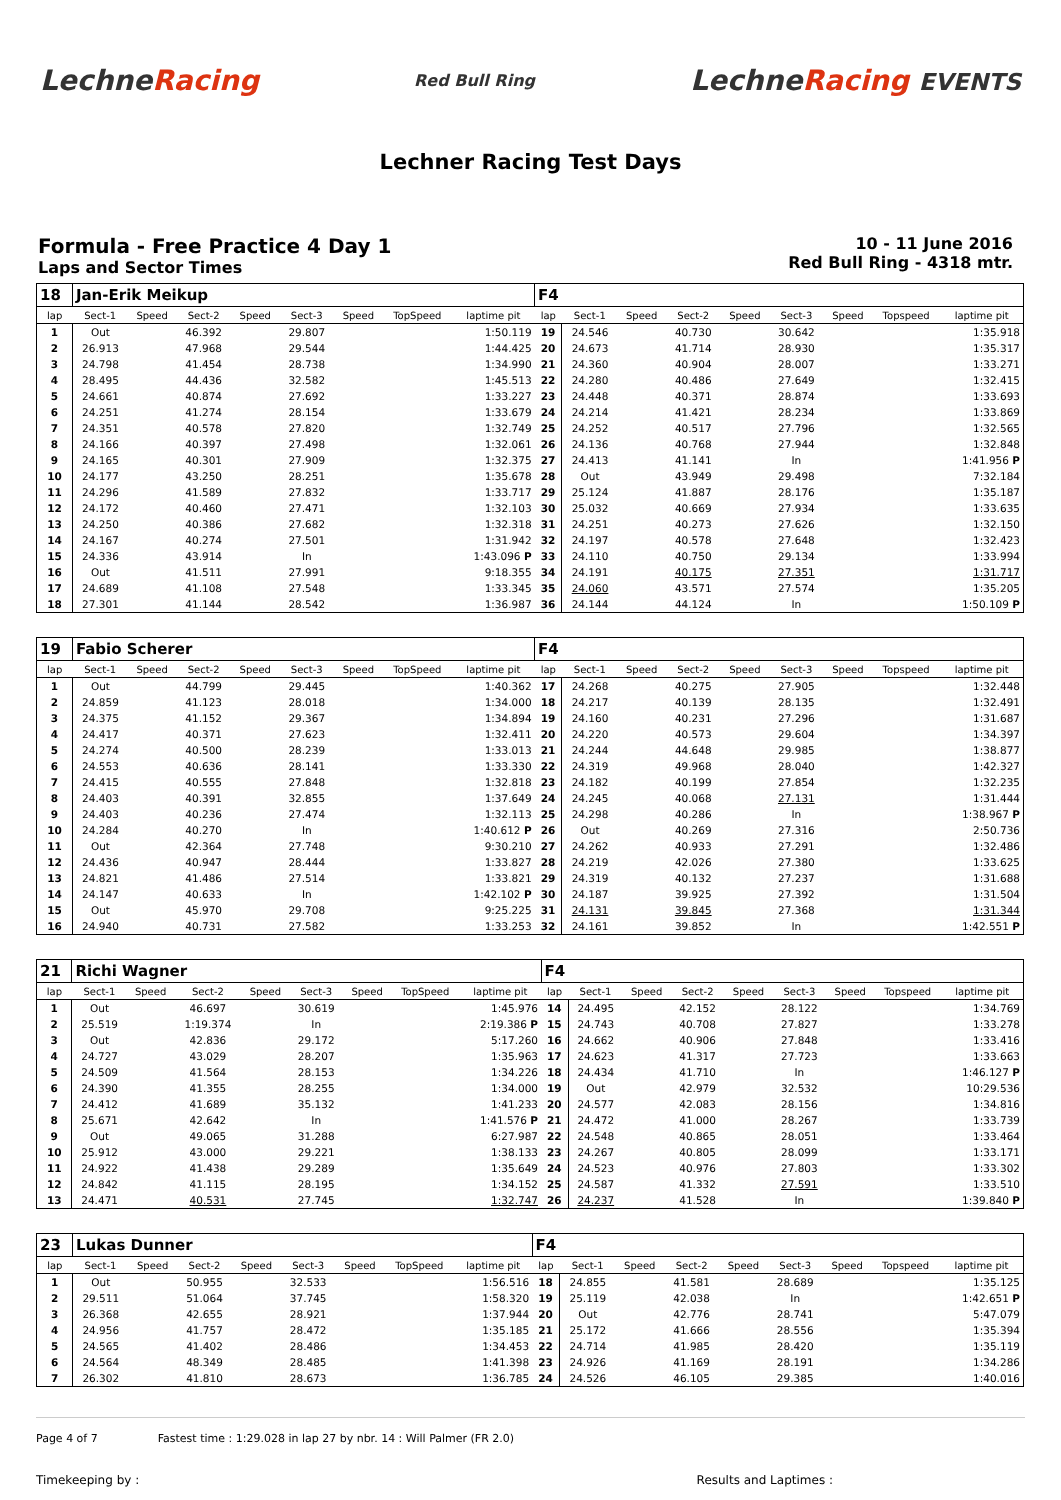LechneRacing
Red Bull Ring
LechneRacing EVENTS
Lechner Racing Test Days
Formula - Free Practice 4 Day 1
Laps and Sector Times
10 - 11 June 2016
Red Bull Ring - 4318 mtr.
| 18 | Jan-Erik Meikup | | | | | | | | F4 | | | | | | | | |
| lap | Sect-1 | Speed | Sect-2 | Speed | Sect-3 | Speed | TopSpeed | laptime pit | lap | Sect-1 | Speed | Sect-2 | Speed | Sect-3 | Speed | Topspeed | laptime pit |
| 1 | Out | | 46.392 | | 29.807 | | | 1:50.119 | 19 | 24.546 | | 40.730 | | 30.642 | | | 1:35.918 |
| 2 | 26.913 | | 47.968 | | 29.544 | | | 1:44.425 | 20 | 24.673 | | 41.714 | | 28.930 | | | 1:35.317 |
| 3 | 24.798 | | 41.454 | | 28.738 | | | 1:34.990 | 21 | 24.360 | | 40.904 | | 28.007 | | | 1:33.271 |
| 4 | 28.495 | | 44.436 | | 32.582 | | | 1:45.513 | 22 | 24.280 | | 40.486 | | 27.649 | | | 1:32.415 |
| 5 | 24.661 | | 40.874 | | 27.692 | | | 1:33.227 | 23 | 24.448 | | 40.371 | | 28.874 | | | 1:33.693 |
| 6 | 24.251 | | 41.274 | | 28.154 | | | 1:33.679 | 24 | 24.214 | | 41.421 | | 28.234 | | | 1:33.869 |
| 7 | 24.351 | | 40.578 | | 27.820 | | | 1:32.749 | 25 | 24.252 | | 40.517 | | 27.796 | | | 1:32.565 |
| 8 | 24.166 | | 40.397 | | 27.498 | | | 1:32.061 | 26 | 24.136 | | 40.768 | | 27.944 | | | 1:32.848 |
| 9 | 24.165 | | 40.301 | | 27.909 | | | 1:32.375 | 27 | 24.413 | | 41.141 | | In | | | 1:41.956 P |
| 10 | 24.177 | | 43.250 | | 28.251 | | | 1:35.678 | 28 | Out | | 43.949 | | 29.498 | | | 7:32.184 |
| 11 | 24.296 | | 41.589 | | 27.832 | | | 1:33.717 | 29 | 25.124 | | 41.887 | | 28.176 | | | 1:35.187 |
| 12 | 24.172 | | 40.460 | | 27.471 | | | 1:32.103 | 30 | 25.032 | | 40.669 | | 27.934 | | | 1:33.635 |
| 13 | 24.250 | | 40.386 | | 27.682 | | | 1:32.318 | 31 | 24.251 | | 40.273 | | 27.626 | | | 1:32.150 |
| 14 | 24.167 | | 40.274 | | 27.501 | | | 1:31.942 | 32 | 24.197 | | 40.578 | | 27.648 | | | 1:32.423 |
| 15 | 24.336 | | 43.914 | | In | | | 1:43.096 P | 33 | 24.110 | | 40.750 | | 29.134 | | | 1:33.994 |
| 16 | Out | | 41.511 | | 27.991 | | | 9:18.355 | 34 | 24.191 | | 40.175 | | 27.351 | | | 1:31.717 |
| 17 | 24.689 | | 41.108 | | 27.548 | | | 1:33.345 | 35 | 24.060 | | 43.571 | | 27.574 | | | 1:35.205 |
| 18 | 27.301 | | 41.144 | | 28.542 | | | 1:36.987 | 36 | 24.144 | | 44.124 | | In | | | 1:50.109 P |
| 19 | Fabio Scherer | | | | | | | | F4 | | | | | | | | |
| lap | Sect-1 | Speed | Sect-2 | Speed | Sect-3 | Speed | TopSpeed | laptime pit | lap | Sect-1 | Speed | Sect-2 | Speed | Sect-3 | Speed | Topspeed | laptime pit |
| 1 | Out | | 44.799 | | 29.445 | | | 1:40.362 | 17 | 24.268 | | 40.275 | | 27.905 | | | 1:32.448 |
| 2 | 24.859 | | 41.123 | | 28.018 | | | 1:34.000 | 18 | 24.217 | | 40.139 | | 28.135 | | | 1:32.491 |
| 3 | 24.375 | | 41.152 | | 29.367 | | | 1:34.894 | 19 | 24.160 | | 40.231 | | 27.296 | | | 1:31.687 |
| 4 | 24.417 | | 40.371 | | 27.623 | | | 1:32.411 | 20 | 24.220 | | 40.573 | | 29.604 | | | 1:34.397 |
| 5 | 24.274 | | 40.500 | | 28.239 | | | 1:33.013 | 21 | 24.244 | | 44.648 | | 29.985 | | | 1:38.877 |
| 6 | 24.553 | | 40.636 | | 28.141 | | | 1:33.330 | 22 | 24.319 | | 49.968 | | 28.040 | | | 1:42.327 |
| 7 | 24.415 | | 40.555 | | 27.848 | | | 1:32.818 | 23 | 24.182 | | 40.199 | | 27.854 | | | 1:32.235 |
| 8 | 24.403 | | 40.391 | | 32.855 | | | 1:37.649 | 24 | 24.245 | | 40.068 | | 27.131 | | | 1:31.444 |
| 9 | 24.403 | | 40.236 | | 27.474 | | | 1:32.113 | 25 | 24.298 | | 40.286 | | In | | | 1:38.967 P |
| 10 | 24.284 | | 40.270 | | In | | | 1:40.612 P | 26 | Out | | 40.269 | | 27.316 | | | 2:50.736 |
| 11 | Out | | 42.364 | | 27.748 | | | 9:30.210 | 27 | 24.262 | | 40.933 | | 27.291 | | | 1:32.486 |
| 12 | 24.436 | | 40.947 | | 28.444 | | | 1:33.827 | 28 | 24.219 | | 42.026 | | 27.380 | | | 1:33.625 |
| 13 | 24.821 | | 41.486 | | 27.514 | | | 1:33.821 | 29 | 24.319 | | 40.132 | | 27.237 | | | 1:31.688 |
| 14 | 24.147 | | 40.633 | | In | | | 1:42.102 P | 30 | 24.187 | | 39.925 | | 27.392 | | | 1:31.504 |
| 15 | Out | | 45.970 | | 29.708 | | | 9:25.225 | 31 | 24.131 | | 39.845 | | 27.368 | | | 1:31.344 |
| 16 | 24.940 | | 40.731 | | 27.582 | | | 1:33.253 | 32 | 24.161 | | 39.852 | | In | | | 1:42.551 P |
| 21 | Richi Wagner | | | | | | | | F4 | | | | | | | | |
| lap | Sect-1 | Speed | Sect-2 | Speed | Sect-3 | Speed | TopSpeed | laptime pit | lap | Sect-1 | Speed | Sect-2 | Speed | Sect-3 | Speed | Topspeed | laptime pit |
| 1 | Out | | 46.697 | | 30.619 | | | 1:45.976 | 14 | 24.495 | | 42.152 | | 28.122 | | | 1:34.769 |
| 2 | 25.519 | | 1:19.374 | | In | | | 2:19.386 P | 15 | 24.743 | | 40.708 | | 27.827 | | | 1:33.278 |
| 3 | Out | | 42.836 | | 29.172 | | | 5:17.260 | 16 | 24.662 | | 40.906 | | 27.848 | | | 1:33.416 |
| 4 | 24.727 | | 43.029 | | 28.207 | | | 1:35.963 | 17 | 24.623 | | 41.317 | | 27.723 | | | 1:33.663 |
| 5 | 24.509 | | 41.564 | | 28.153 | | | 1:34.226 | 18 | 24.434 | | 41.710 | | In | | | 1:46.127 P |
| 6 | 24.390 | | 41.355 | | 28.255 | | | 1:34.000 | 19 | Out | | 42.979 | | 32.532 | | | 10:29.536 |
| 7 | 24.412 | | 41.689 | | 35.132 | | | 1:41.233 | 20 | 24.577 | | 42.083 | | 28.156 | | | 1:34.816 |
| 8 | 25.671 | | 42.642 | | In | | | 1:41.576 P | 21 | 24.472 | | 41.000 | | 28.267 | | | 1:33.739 |
| 9 | Out | | 49.065 | | 31.288 | | | 6:27.987 | 22 | 24.548 | | 40.865 | | 28.051 | | | 1:33.464 |
| 10 | 25.912 | | 43.000 | | 29.221 | | | 1:38.133 | 23 | 24.267 | | 40.805 | | 28.099 | | | 1:33.171 |
| 11 | 24.922 | | 41.438 | | 29.289 | | | 1:35.649 | 24 | 24.523 | | 40.976 | | 27.803 | | | 1:33.302 |
| 12 | 24.842 | | 41.115 | | 28.195 | | | 1:34.152 | 25 | 24.587 | | 41.332 | | 27.591 | | | 1:33.510 |
| 13 | 24.471 | | 40.531 | | 27.745 | | | 1:32.747 | 26 | 24.237 | | 41.528 | | In | | | 1:39.840 P |
| 23 | Lukas Dunner | | | | | | | | F4 | | | | | | | | |
| lap | Sect-1 | Speed | Sect-2 | Speed | Sect-3 | Speed | TopSpeed | laptime pit | lap | Sect-1 | Speed | Sect-2 | Speed | Sect-3 | Speed | Topspeed | laptime pit |
| 1 | Out | | 50.955 | | 32.533 | | | 1:56.516 | 18 | 24.855 | | 41.581 | | 28.689 | | | 1:35.125 |
| 2 | 29.511 | | 51.064 | | 37.745 | | | 1:58.320 | 19 | 25.119 | | 42.038 | | In | | | 1:42.651 P |
| 3 | 26.368 | | 42.655 | | 28.921 | | | 1:37.944 | 20 | Out | | 42.776 | | 28.741 | | | 5:47.079 |
| 4 | 24.956 | | 41.757 | | 28.472 | | | 1:35.185 | 21 | 25.172 | | 41.666 | | 28.556 | | | 1:35.394 |
| 5 | 24.565 | | 41.402 | | 28.486 | | | 1:34.453 | 22 | 24.714 | | 41.985 | | 28.420 | | | 1:35.119 |
| 6 | 24.564 | | 48.349 | | 28.485 | | | 1:41.398 | 23 | 24.926 | | 41.169 | | 28.191 | | | 1:34.286 |
| 7 | 26.302 | | 41.810 | | 28.673 | | | 1:36.785 | 24 | 24.526 | | 46.105 | | 29.385 | | | 1:40.016 |
Page 4 of 7 Fastest time : 1:29.028 in lap 27 by nbr. 14 : Will Palmer (FR 2.0)
Timekeeping by : Results and Laptimes :